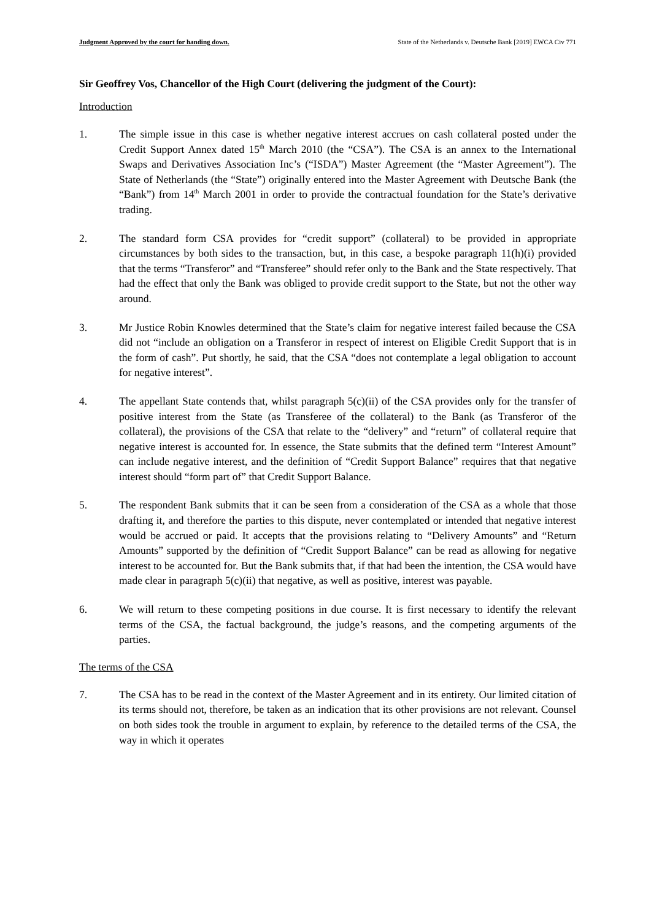Judgment Approved by the court for handing down. State of the Netherlands v. Deutsche Bank [2019] EWCA Civ 771
Sir Geoffrey Vos, Chancellor of the High Court (delivering the judgment of the Court):
Introduction
1. The simple issue in this case is whether negative interest accrues on cash collateral posted under the Credit Support Annex dated 15<sup>th</sup> March 2010 (the “CSA”). The CSA is an annex to the International Swaps and Derivatives Association Inc’s (“ISDA”) Master Agreement (the “Master Agreement”). The State of Netherlands (the “State”) originally entered into the Master Agreement with Deutsche Bank (the “Bank”) from 14<sup>th</sup> March 2001 in order to provide the contractual foundation for the State’s derivative trading.
2. The standard form CSA provides for “credit support” (collateral) to be provided in appropriate circumstances by both sides to the transaction, but, in this case, a bespoke paragraph 11(h)(i) provided that the terms “Transferor” and “Transferee” should refer only to the Bank and the State respectively. That had the effect that only the Bank was obliged to provide credit support to the State, but not the other way around.
3. Mr Justice Robin Knowles determined that the State’s claim for negative interest failed because the CSA did not “include an obligation on a Transferor in respect of interest on Eligible Credit Support that is in the form of cash”. Put shortly, he said, that the CSA “does not contemplate a legal obligation to account for negative interest”.
4. The appellant State contends that, whilst paragraph 5(c)(ii) of the CSA provides only for the transfer of positive interest from the State (as Transferee of the collateral) to the Bank (as Transferor of the collateral), the provisions of the CSA that relate to the “delivery” and “return” of collateral require that negative interest is accounted for. In essence, the State submits that the defined term “Interest Amount” can include negative interest, and the definition of “Credit Support Balance” requires that that negative interest should “form part of” that Credit Support Balance.
5. The respondent Bank submits that it can be seen from a consideration of the CSA as a whole that those drafting it, and therefore the parties to this dispute, never contemplated or intended that negative interest would be accrued or paid. It accepts that the provisions relating to “Delivery Amounts” and “Return Amounts” supported by the definition of “Credit Support Balance” can be read as allowing for negative interest to be accounted for. But the Bank submits that, if that had been the intention, the CSA would have made clear in paragraph 5(c)(ii) that negative, as well as positive, interest was payable.
6. We will return to these competing positions in due course. It is first necessary to identify the relevant terms of the CSA, the factual background, the judge’s reasons, and the competing arguments of the parties.
The terms of the CSA
7. The CSA has to be read in the context of the Master Agreement and in its entirety. Our limited citation of its terms should not, therefore, be taken as an indication that its other provisions are not relevant. Counsel on both sides took the trouble in argument to explain, by reference to the detailed terms of the CSA, the way in which it operates